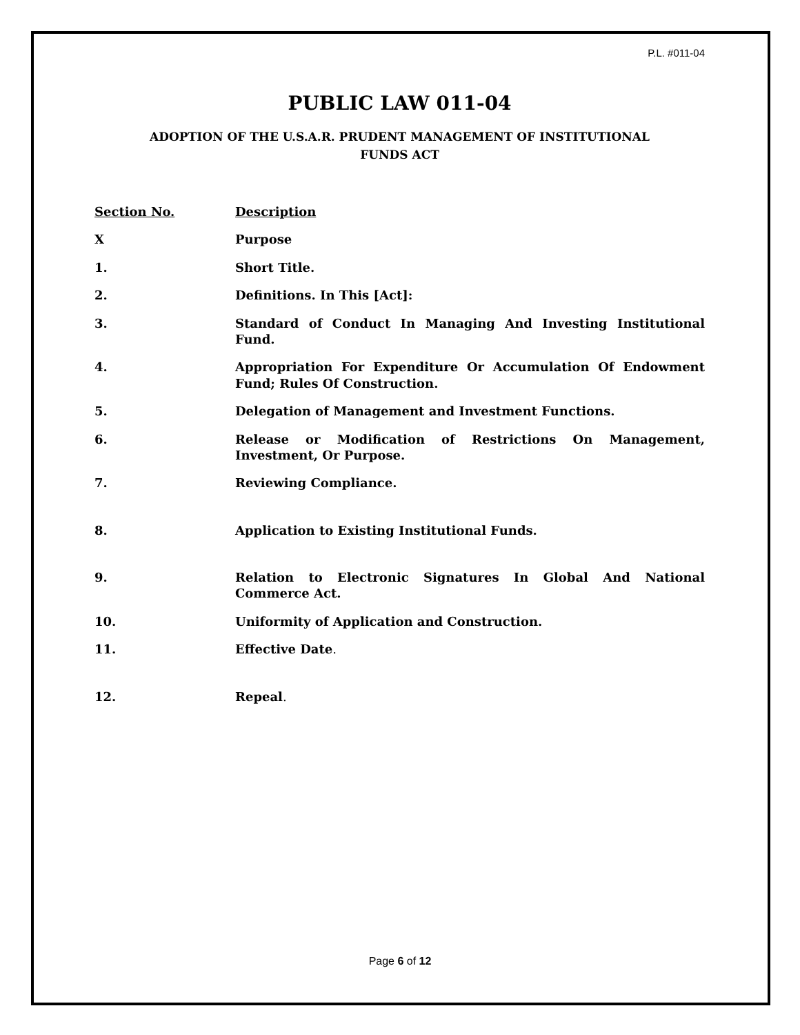P.L. #011-04
PUBLIC LAW 011-04
ADOPTION OF THE U.S.A.R. PRUDENT MANAGEMENT OF INSTITUTIONAL
FUNDS ACT
| Section No. | Description |
| --- | --- |
| X | Purpose |
| 1. | Short Title. |
| 2. | Definitions. In This [Act]: |
| 3. | Standard of Conduct In Managing And Investing Institutional Fund. |
| 4. | Appropriation For Expenditure Or Accumulation Of Endowment Fund; Rules Of Construction. |
| 5. | Delegation of Management and Investment Functions. |
| 6. | Release or Modification of Restrictions On Management, Investment, Or Purpose. |
| 7. | Reviewing Compliance. |
| 8. | Application to Existing Institutional Funds. |
| 9. | Relation to Electronic Signatures In Global And National Commerce Act. |
| 10. | Uniformity of Application and Construction. |
| 11. | Effective Date . |
| 12. | Repeal . |
Page 6 of 12